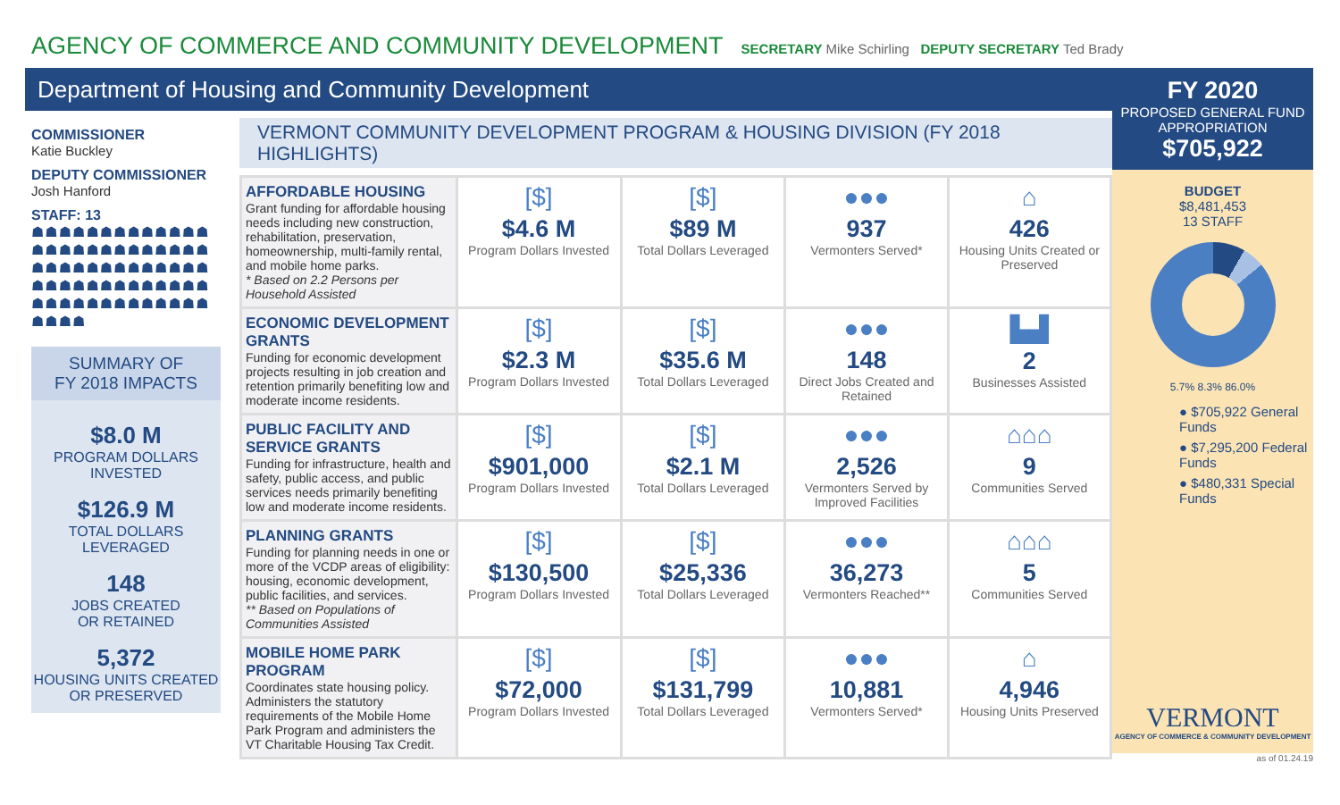AGENCY OF COMMERCE AND COMMUNITY DEVELOPMENT
SECRETARY Mike Schirling DEPUTY SECRETARY Ted Brady
Department of Housing and Community Development
COMMISSIONER
Katie Buckley
DEPUTY COMMISSIONER
Josh Hanford
STAFF: 13
☗☗☗☗☗☗☗☗☗☗☗☗☗☗☗☗☗☗☗☗☗☗☗☗☗☗☗☗☗☗☗☗☗☗☗☗☗☗☗☗☗☗☗☗☗☗☗☗☗☗☗☗☗☗☗☗☗☗☗☗☗☗☗☗☗☗☗☗☗
SUMMARY OF
FY 2018 IMPACTS
$8.0 M
PROGRAM DOLLARS
INVESTED
$126.9 M
TOTAL DOLLARS
LEVERAGED
148
JOBS CREATED
OR RETAINED
5,372
HOUSING UNITS CREATED
OR PRESERVED
VERMONT COMMUNITY DEVELOPMENT PROGRAM & HOUSING DIVISION (FY 2018 HIGHLIGHTS)
| AFFORDABLE HOUSING Grant funding for affordable housing needs including new construction, rehabilitation, preservation, homeownership, multi-family rental, and mobile home parks. * Based on 2.2 Persons per Household Assisted | [$] $4.6 M Program Dollars Invested | [$] $89 M Total Dollars Leveraged | ●●● 937 Vermonters Served* | ⌂ 426 Housing Units Created or Preserved |
| ECONOMIC DEVELOPMENT GRANTS Funding for economic development projects resulting in job creation and retention primarily benefiting low and moderate income residents. | [$] $2.3 M Program Dollars Invested | [$] $35.6 M Total Dollars Leveraged | ●●● 148 Direct Jobs Created and Retained | ▙▟ 2 Businesses Assisted |
| PUBLIC FACILITY AND SERVICE GRANTS Funding for infrastructure, health and safety, public access, and public services needs primarily benefiting low and moderate income residents. | [$] $901,000 Program Dollars Invested | [$] $2.1 M Total Dollars Leveraged | ●●● 2,526 Vermonters Served by Improved Facilities | ⌂⌂⌂ 9 Communities Served |
| PLANNING GRANTS Funding for planning needs in one or more of the VCDP areas of eligibility: housing, economic development, public facilities, and services. ** Based on Populations of Communities Assisted | [$] $130,500 Program Dollars Invested | [$] $25,336 Total Dollars Leveraged | ●●● 36,273 Vermonters Reached** | ⌂⌂⌂ 5 Communities Served |
| MOBILE HOME PARK PROGRAM Coordinates state housing policy. Administers the statutory requirements of the Mobile Home Park Program and administers the VT Charitable Housing Tax Credit. | [$] $72,000 Program Dollars Invested | [$] $131,799 Total Dollars Leveraged | ●●● 10,881 Vermonters Served* | ⌂ 4,946 Housing Units Preserved |
FY 2020
PROPOSED GENERAL FUND APPROPRIATION
$705,922
BUDGET
$8,481,453
13 STAFF
5.7% 8.3% 86.0%
● $705,922 General Funds
● $7,295,200 Federal Funds
● $480,331 Special Funds
VERMONT
AGENCY OF COMMERCE & COMMUNITY DEVELOPMENT
as of 01.24.19